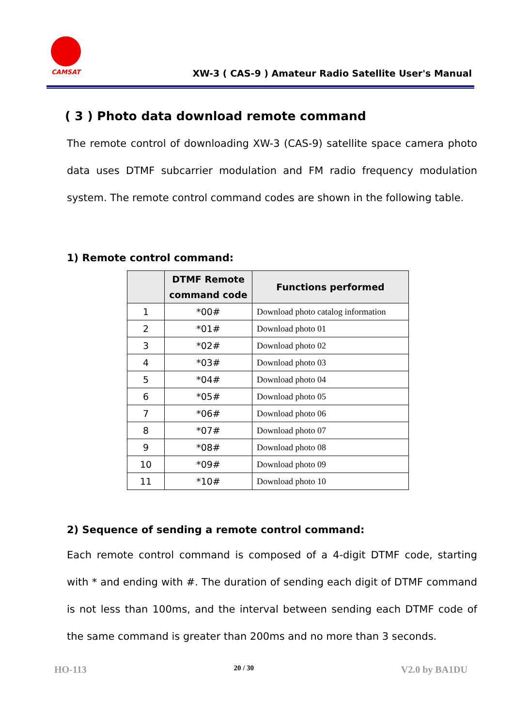CAMSAT
XW-3 ( CAS-9 ) Amateur Radio Satellite User's Manual
( 3 ) Photo data download remote command
The remote control of downloading XW-3 (CAS-9) satellite space camera photo data uses DTMF subcarrier modulation and FM radio frequency modulation system. The remote control command codes are shown in the following table.
1) Remote control command:
| | DTMF Remote command code | Functions performed |
| --- | --- | --- |
| 1 | *00# | Download photo catalog information |
| 2 | *01# | Download photo 01 |
| 3 | *02# | Download photo 02 |
| 4 | *03# | Download photo 03 |
| 5 | *04# | Download photo 04 |
| 6 | *05# | Download photo 05 |
| 7 | *06# | Download photo 06 |
| 8 | *07# | Download photo 07 |
| 9 | *08# | Download photo 08 |
| 10 | *09# | Download photo 09 |
| 11 | *10# | Download photo 10 |
2) Sequence of sending a remote control command:
Each remote control command is composed of a 4-digit DTMF code, starting with * and ending with #. The duration of sending each digit of DTMF command is not less than 100ms, and the interval between sending each DTMF code of the same command is greater than 200ms and no more than 3 seconds.
HO-113 20 / 30 V2.0 by BA1DU